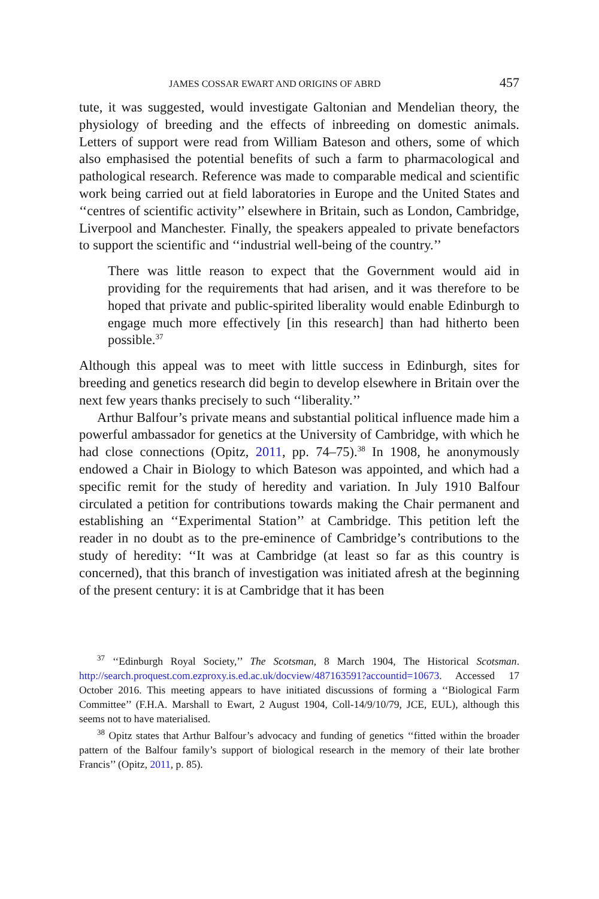JAMES COSSAR EWART AND ORIGINS OF ABRD 457
tute, it was suggested, would investigate Galtonian and Mendelian theory, the physiology of breeding and the effects of inbreeding on domestic animals. Letters of support were read from William Bateson and others, some of which also emphasised the potential benefits of such a farm to pharmacological and pathological research. Reference was made to comparable medical and scientific work being carried out at field laboratories in Europe and the United States and ‘‘centres of scientific activity’’ elsewhere in Britain, such as London, Cambridge, Liverpool and Manchester. Finally, the speakers appealed to private benefactors to support the scientific and ‘‘industrial well-being of the country.’’
There was little reason to expect that the Government would aid in providing for the requirements that had arisen, and it was therefore to be hoped that private and public-spirited liberality would enable Edinburgh to engage much more effectively [in this research] than had hitherto been possible.<sup>37</sup>
Although this appeal was to meet with little success in Edinburgh, sites for breeding and genetics research did begin to develop elsewhere in Britain over the next few years thanks precisely to such ‘‘liberality.’’
Arthur Balfour’s private means and substantial political influence made him a powerful ambassador for genetics at the University of Cambridge, with which he had close connections (Opitz, 2011, pp. 74–75).<sup>38</sup> In 1908, he anonymously endowed a Chair in Biology to which Bateson was appointed, and which had a specific remit for the study of heredity and variation. In July 1910 Balfour circulated a petition for contributions towards making the Chair permanent and establishing an ‘‘Experimental Station’’ at Cambridge. This petition left the reader in no doubt as to the pre-eminence of Cambridge’s contributions to the study of heredity: ‘‘It was at Cambridge (at least so far as this country is concerned), that this branch of investigation was initiated afresh at the beginning of the present century: it is at Cambridge that it has been
<sup>37</sup> ‘‘Edinburgh Royal Society,’’ The Scotsman, 8 March 1904, The Historical Scotsman. http://search.proquest.com.ezproxy.is.ed.ac.uk/docview/487163591?accountid=10673. Accessed 17 October 2016. This meeting appears to have initiated discussions of forming a ‘‘Biological Farm Committee’’ (F.H.A. Marshall to Ewart, 2 August 1904, Coll-14/9/10/79, JCE, EUL), although this seems not to have materialised.
<sup>38</sup> Opitz states that Arthur Balfour’s advocacy and funding of genetics ‘‘fitted within the broader pattern of the Balfour family’s support of biological research in the memory of their late brother Francis’’ (Opitz, 2011, p. 85).